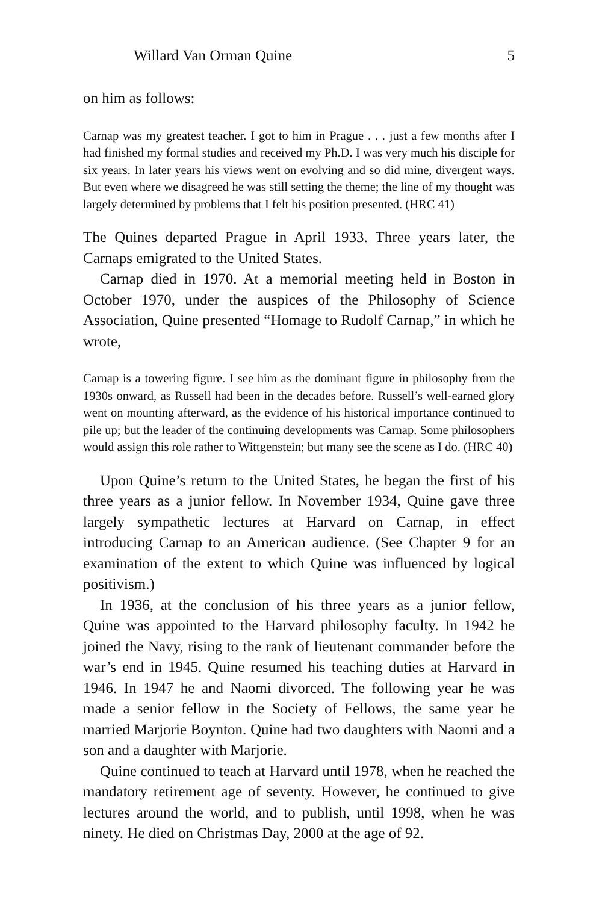Willard Van Orman Quine 5
on him as follows:
Carnap was my greatest teacher. I got to him in Prague . . . just a few months after I had finished my formal studies and received my Ph.D. I was very much his disciple for six years. In later years his views went on evolving and so did mine, divergent ways. But even where we disagreed he was still setting the theme; the line of my thought was largely determined by problems that I felt his position presented. (HRC 41)
The Quines departed Prague in April 1933. Three years later, the Carnaps emigrated to the United States.
Carnap died in 1970. At a memorial meeting held in Boston in October 1970, under the auspices of the Philosophy of Science Association, Quine presented “Homage to Rudolf Carnap,” in which he wrote,
Carnap is a towering figure. I see him as the dominant figure in philosophy from the 1930s onward, as Russell had been in the decades before. Russell’s well-earned glory went on mounting afterward, as the evidence of his historical importance continued to pile up; but the leader of the continuing developments was Carnap. Some philosophers would assign this role rather to Wittgenstein; but many see the scene as I do. (HRC 40)
Upon Quine’s return to the United States, he began the first of his three years as a junior fellow. In November 1934, Quine gave three largely sympathetic lectures at Harvard on Carnap, in effect introducing Carnap to an American audience. (See Chapter 9 for an examination of the extent to which Quine was influenced by logical positivism.)
In 1936, at the conclusion of his three years as a junior fellow, Quine was appointed to the Harvard philosophy faculty. In 1942 he joined the Navy, rising to the rank of lieutenant commander before the war’s end in 1945. Quine resumed his teaching duties at Harvard in 1946. In 1947 he and Naomi divorced. The following year he was made a senior fellow in the Society of Fellows, the same year he married Marjorie Boynton. Quine had two daughters with Naomi and a son and a daughter with Marjorie.
Quine continued to teach at Harvard until 1978, when he reached the mandatory retirement age of seventy. However, he continued to give lectures around the world, and to publish, until 1998, when he was ninety. He died on Christmas Day, 2000 at the age of 92.